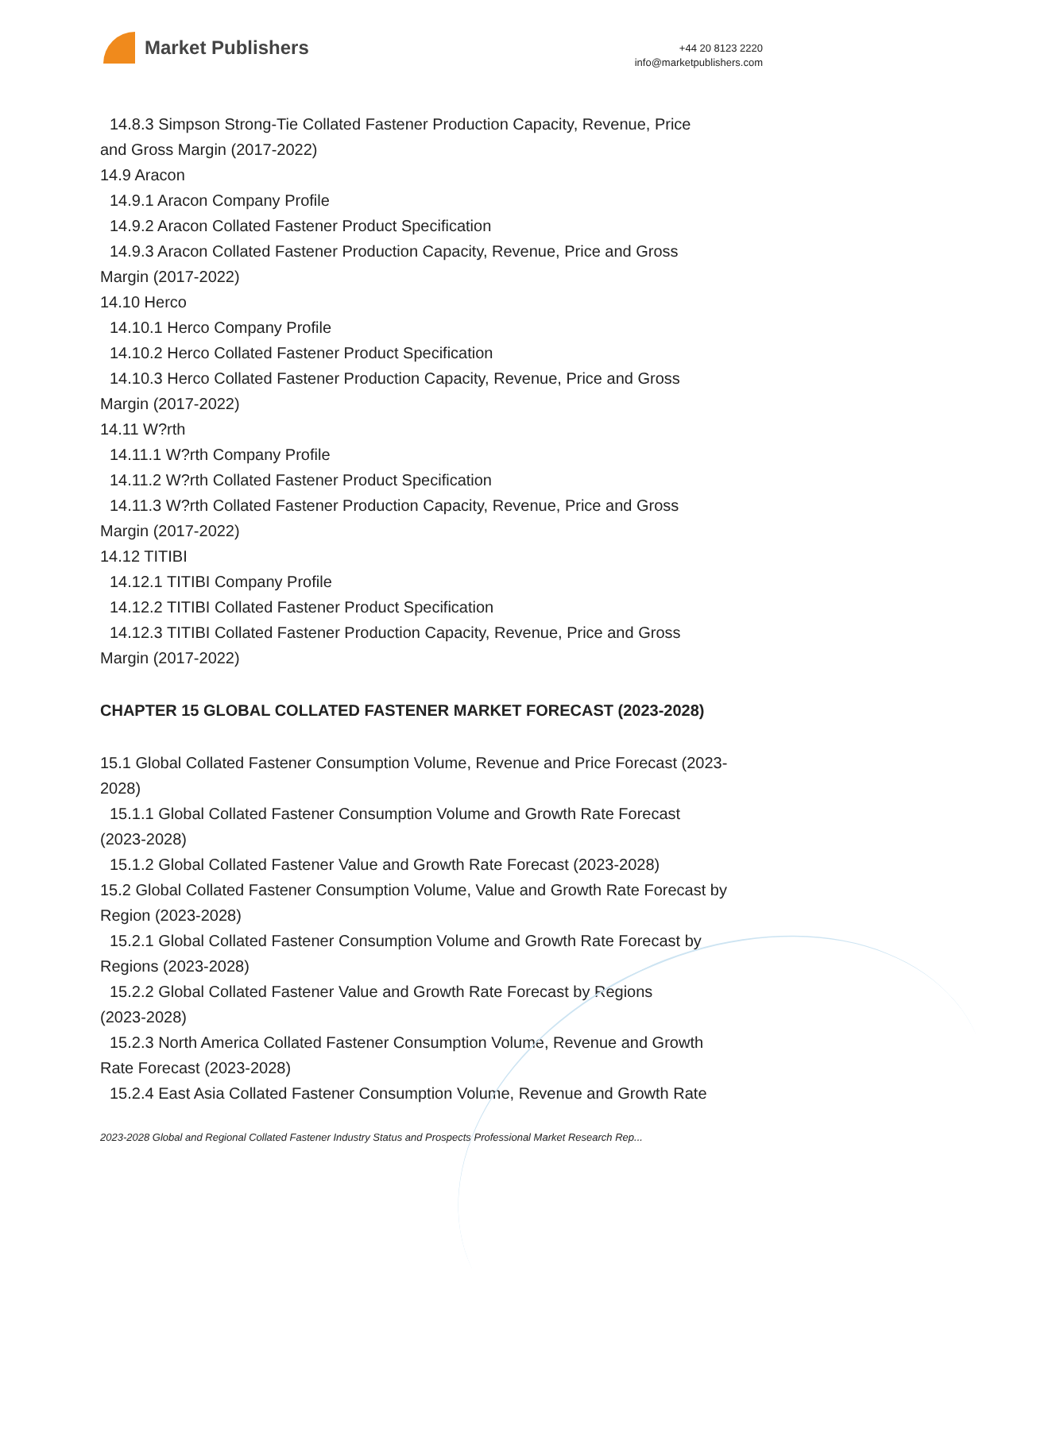Market Publishers
+44 20 8123 2220
info@marketpublishers.com
14.8.3 Simpson Strong-Tie Collated Fastener Production Capacity, Revenue, Price
and Gross Margin (2017-2022)
14.9 Aracon
14.9.1 Aracon Company Profile
14.9.2 Aracon Collated Fastener Product Specification
14.9.3 Aracon Collated Fastener Production Capacity, Revenue, Price and Gross
Margin (2017-2022)
14.10 Herco
14.10.1 Herco Company Profile
14.10.2 Herco Collated Fastener Product Specification
14.10.3 Herco Collated Fastener Production Capacity, Revenue, Price and Gross
Margin (2017-2022)
14.11 W?rth
14.11.1 W?rth Company Profile
14.11.2 W?rth Collated Fastener Product Specification
14.11.3 W?rth Collated Fastener Production Capacity, Revenue, Price and Gross
Margin (2017-2022)
14.12 TITIBI
14.12.1 TITIBI Company Profile
14.12.2 TITIBI Collated Fastener Product Specification
14.12.3 TITIBI Collated Fastener Production Capacity, Revenue, Price and Gross
Margin (2017-2022)
CHAPTER 15 GLOBAL COLLATED FASTENER MARKET FORECAST (2023-2028)
15.1 Global Collated Fastener Consumption Volume, Revenue and Price Forecast (2023-2028)
15.1.1 Global Collated Fastener Consumption Volume and Growth Rate Forecast
(2023-2028)
15.1.2 Global Collated Fastener Value and Growth Rate Forecast (2023-2028)
15.2 Global Collated Fastener Consumption Volume, Value and Growth Rate Forecast by Region (2023-2028)
15.2.1 Global Collated Fastener Consumption Volume and Growth Rate Forecast by
Regions (2023-2028)
15.2.2 Global Collated Fastener Value and Growth Rate Forecast by Regions
(2023-2028)
15.2.3 North America Collated Fastener Consumption Volume, Revenue and Growth
Rate Forecast (2023-2028)
15.2.4 East Asia Collated Fastener Consumption Volume, Revenue and Growth Rate
2023-2028 Global and Regional Collated Fastener Industry Status and Prospects Professional Market Research Rep...